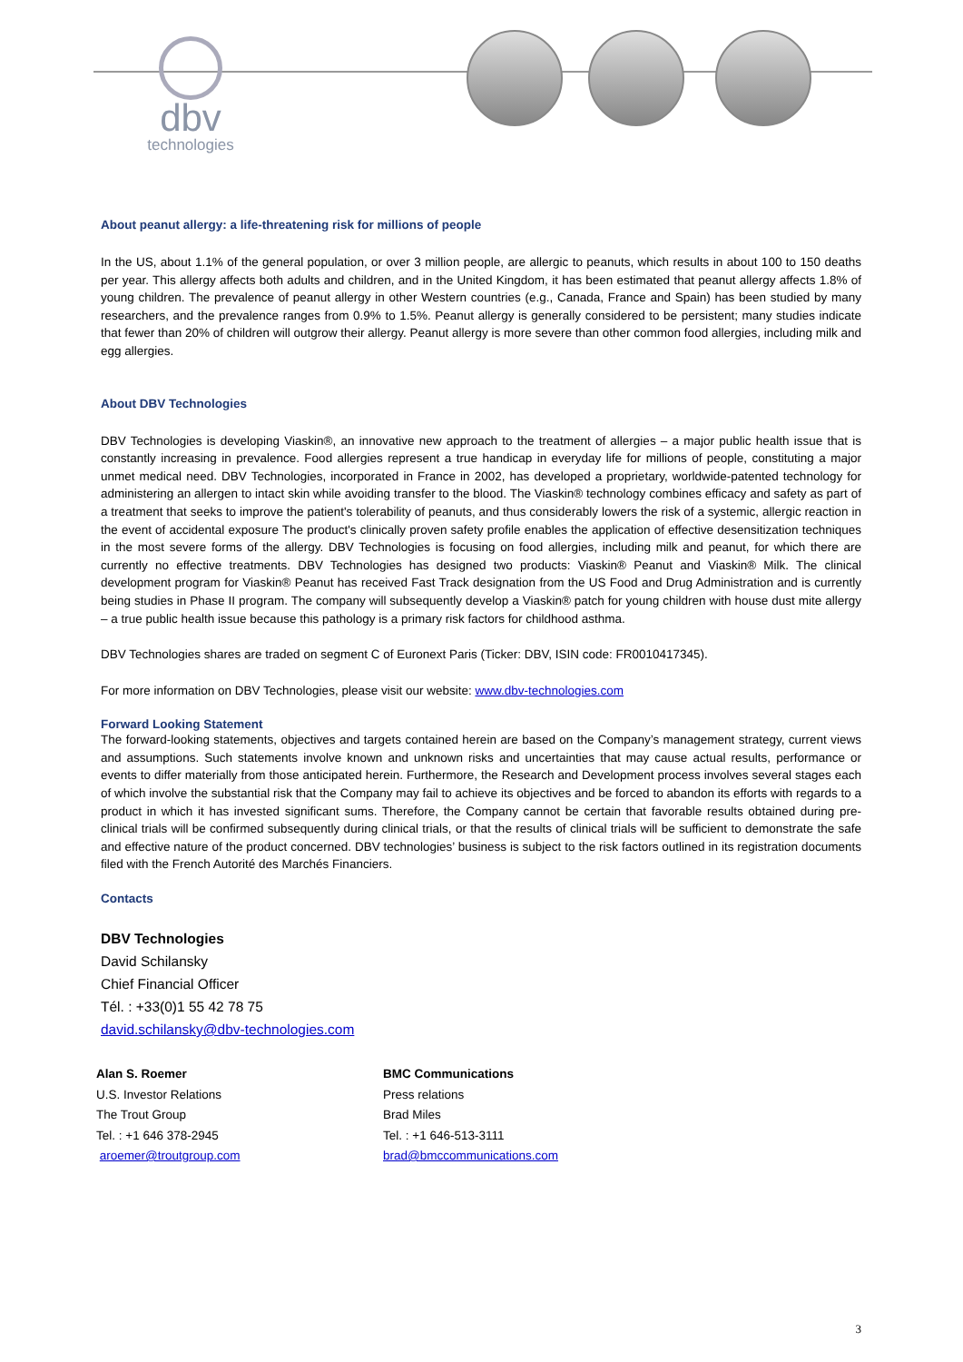dbv
technologies
About peanut allergy: a life-threatening risk for millions of people
In the US, about 1.1% of the general population, or over 3 million people, are allergic to peanuts, which results in about 100 to 150 deaths per year. This allergy affects both adults and children, and in the United Kingdom, it has been estimated that peanut allergy affects 1.8% of young children. The prevalence of peanut allergy in other Western countries (e.g., Canada, France and Spain) has been studied by many researchers, and the prevalence ranges from 0.9% to 1.5%. Peanut allergy is generally considered to be persistent; many studies indicate that fewer than 20% of children will outgrow their allergy. Peanut allergy is more severe than other common food allergies, including milk and egg allergies.
About DBV Technologies
DBV Technologies is developing Viaskin®, an innovative new approach to the treatment of allergies – a major public health issue that is constantly increasing in prevalence. Food allergies represent a true handicap in everyday life for millions of people, constituting a major unmet medical need. DBV Technologies, incorporated in France in 2002, has developed a proprietary, worldwide-patented technology for administering an allergen to intact skin while avoiding transfer to the blood. The Viaskin® technology combines efficacy and safety as part of a treatment that seeks to improve the patient's tolerability of peanuts, and thus considerably lowers the risk of a systemic, allergic reaction in the event of accidental exposure The product's clinically proven safety profile enables the application of effective desensitization techniques in the most severe forms of the allergy. DBV Technologies is focusing on food allergies, including milk and peanut, for which there are currently no effective treatments. DBV Technologies has designed two products: Viaskin® Peanut and Viaskin® Milk. The clinical development program for Viaskin® Peanut has received Fast Track designation from the US Food and Drug Administration and is currently being studies in Phase II program. The company will subsequently develop a Viaskin® patch for young children with house dust mite allergy – a true public health issue because this pathology is a primary risk factors for childhood asthma.
DBV Technologies shares are traded on segment C of Euronext Paris (Ticker: DBV, ISIN code: FR0010417345).
For more information on DBV Technologies, please visit our website: www.dbv-technologies.com
Forward Looking Statement
The forward-looking statements, objectives and targets contained herein are based on the Company’s management strategy, current views and assumptions. Such statements involve known and unknown risks and uncertainties that may cause actual results, performance or events to differ materially from those anticipated herein. Furthermore, the Research and Development process involves several stages each of which involve the substantial risk that the Company may fail to achieve its objectives and be forced to abandon its efforts with regards to a product in which it has invested significant sums. Therefore, the Company cannot be certain that favorable results obtained during pre-clinical trials will be confirmed subsequently during clinical trials, or that the results of clinical trials will be sufficient to demonstrate the safe and effective nature of the product concerned. DBV technologies’ business is subject to the risk factors outlined in its registration documents filed with the French Autorité des Marchés Financiers.
Contacts
DBV Technologies
David Schilansky
Chief Financial Officer
Tél. : +33(0)1 55 42 78 75
david.schilansky@dbv-technologies.com
Alan S. Roemer
U.S. Investor Relations
The Trout Group
Tel. : +1 646 378-2945
aroemer@troutgroup.com
BMC Communications
Press relations
Brad Miles
Tel. : +1 646-513-3111
brad@bmccommunications.com
3